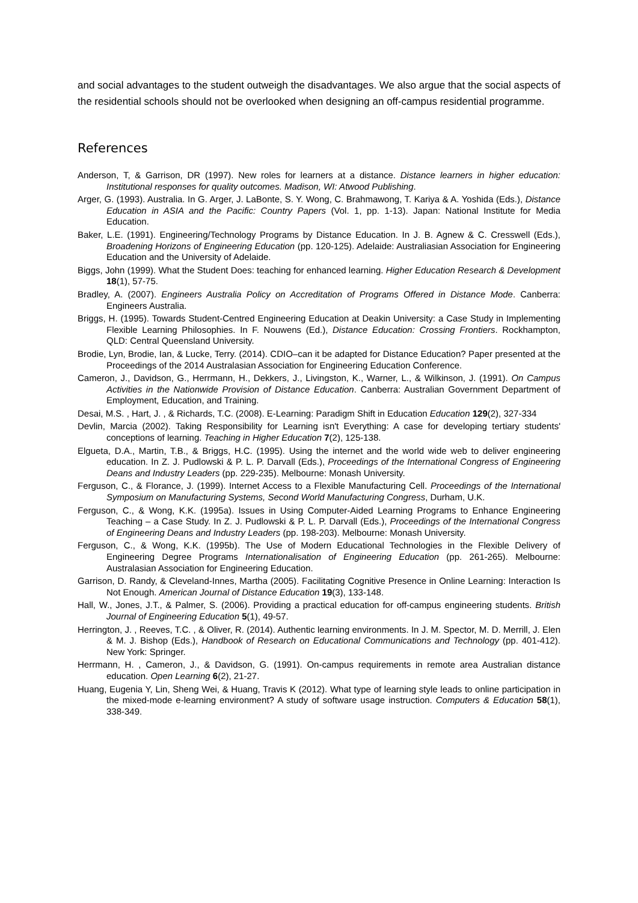and social advantages to the student outweigh the disadvantages. We also argue that the social aspects of the residential schools should not be overlooked when designing an off-campus residential programme.
References
Anderson, T, & Garrison, DR (1997). New roles for learners at a distance. Distance learners in higher education: Institutional responses for quality outcomes. Madison, WI: Atwood Publishing.
Arger, G. (1993). Australia. In G. Arger, J. LaBonte, S. Y. Wong, C. Brahmawong, T. Kariya & A. Yoshida (Eds.), Distance Education in ASIA and the Pacific: Country Papers (Vol. 1, pp. 1-13). Japan: National Institute for Media Education.
Baker, L.E. (1991). Engineering/Technology Programs by Distance Education. In J. B. Agnew & C. Cresswell (Eds.), Broadening Horizons of Engineering Education (pp. 120-125). Adelaide: Australiasian Association for Engineering Education and the University of Adelaide.
Biggs, John (1999). What the Student Does: teaching for enhanced learning. Higher Education Research & Development 18(1), 57-75.
Bradley, A. (2007). Engineers Australia Policy on Accreditation of Programs Offered in Distance Mode. Canberra: Engineers Australia.
Briggs, H. (1995). Towards Student-Centred Engineering Education at Deakin University: a Case Study in Implementing Flexible Learning Philosophies. In F. Nouwens (Ed.), Distance Education: Crossing Frontiers. Rockhampton, QLD: Central Queensland University.
Brodie, Lyn, Brodie, Ian, & Lucke, Terry. (2014). CDIO–can it be adapted for Distance Education? Paper presented at the Proceedings of the 2014 Australasian Association for Engineering Education Conference.
Cameron, J., Davidson, G., Herrmann, H., Dekkers, J., Livingston, K., Warner, L., & Wilkinson, J. (1991). On Campus Activities in the Nationwide Provision of Distance Education. Canberra: Australian Government Department of Employment, Education, and Training.
Desai, M.S. , Hart, J. , & Richards, T.C. (2008). E-Learning: Paradigm Shift in Education Education 129(2), 327-334
Devlin, Marcia (2002). Taking Responsibility for Learning isn't Everything: A case for developing tertiary students' conceptions of learning. Teaching in Higher Education 7(2), 125-138.
Elgueta, D.A., Martin, T.B., & Briggs, H.C. (1995). Using the internet and the world wide web to deliver engineering education. In Z. J. Pudlowski & P. L. P. Darvall (Eds.), Proceedings of the International Congress of Engineering Deans and Industry Leaders (pp. 229-235). Melbourne: Monash University.
Ferguson, C., & Florance, J. (1999). Internet Access to a Flexible Manufacturing Cell. Proceedings of the International Symposium on Manufacturing Systems, Second World Manufacturing Congress, Durham, U.K.
Ferguson, C., & Wong, K.K. (1995a). Issues in Using Computer-Aided Learning Programs to Enhance Engineering Teaching – a Case Study. In Z. J. Pudlowski & P. L. P. Darvall (Eds.), Proceedings of the International Congress of Engineering Deans and Industry Leaders (pp. 198-203). Melbourne: Monash University.
Ferguson, C., & Wong, K.K. (1995b). The Use of Modern Educational Technologies in the Flexible Delivery of Engineering Degree Programs Internationalisation of Engineering Education (pp. 261-265). Melbourne: Australasian Association for Engineering Education.
Garrison, D. Randy, & Cleveland-Innes, Martha (2005). Facilitating Cognitive Presence in Online Learning: Interaction Is Not Enough. American Journal of Distance Education 19(3), 133-148.
Hall, W., Jones, J.T., & Palmer, S. (2006). Providing a practical education for off-campus engineering students. British Journal of Engineering Education 5(1), 49-57.
Herrington, J. , Reeves, T.C. , & Oliver, R. (2014). Authentic learning environments. In J. M. Spector, M. D. Merrill, J. Elen & M. J. Bishop (Eds.), Handbook of Research on Educational Communications and Technology (pp. 401-412). New York: Springer.
Herrmann, H. , Cameron, J., & Davidson, G. (1991). On-campus requirements in remote area Australian distance education. Open Learning 6(2), 21-27.
Huang, Eugenia Y, Lin, Sheng Wei, & Huang, Travis K (2012). What type of learning style leads to online participation in the mixed-mode e-learning environment? A study of software usage instruction. Computers & Education 58(1), 338-349.